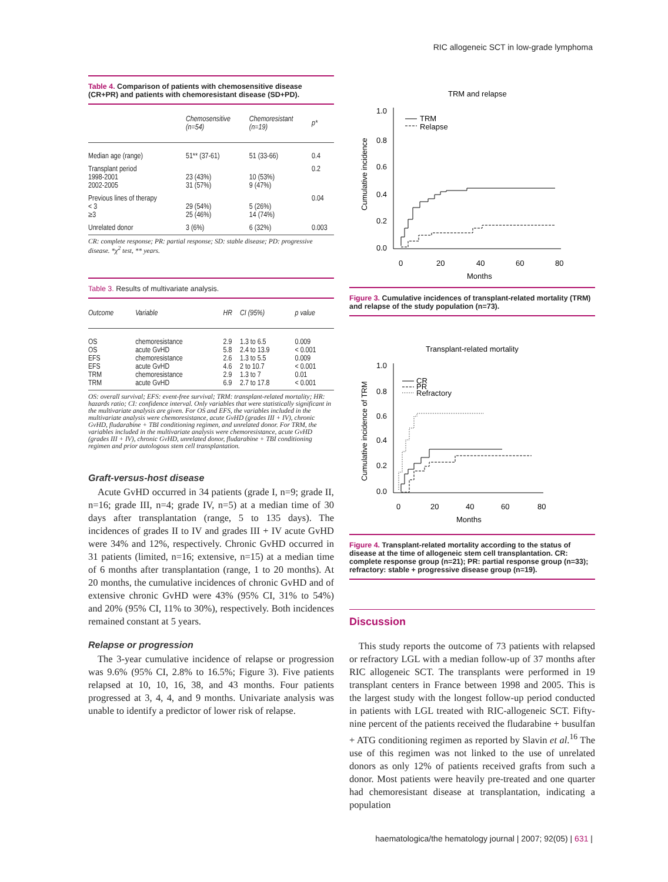RIC allogeneic SCT in low-grade lymphoma
Table 4. Comparison of patients with chemosensitive disease (CR+PR) and patients with chemoresistant disease (SD+PD).
| | Chemosensitive (n=54) | Chemoresistant (n=19) | p* |
| --- | --- | --- | --- |
| Median age (range) | 51** (37-61) | 51 (33-66) | 0.4 |
| Transplant period 1998-2001 2002-2005 | 23 (43%) 31 (57%) | 10 (53%) 9 (47%) | 0.2 |
| Previous lines of therapy < 3 ≥3 | 29 (54%) 25 (46%) | 5 (26%) 14 (74%) | 0.04 |
| Unrelated donor | 3 (6%) | 6 (32%) | 0.003 |
CR: complete response; PR: partial response; SD: stable disease; PD: progressive disease. *χ<sup>2</sup> test, ** years.
Table 3. Results of multivariate analysis.
| Outcome | Variable | HR | CI (95%) | p value |
| --- | --- | --- | --- | --- |
| OS OS EFS EFS TRM TRM | chemoresistance acute GvHD chemoresistance acute GvHD chemoresistance acute GvHD | 2.9 5.8 2.6 4.6 2.9 6.9 | 1.3 to 6.5 2.4 to 13.9 1.3 to 5.5 2 to 10.7 1.3 to 7 2.7 to 17.8 | 0.009 < 0.001 0.009 < 0.001 0.01 < 0.001 |
OS: overall survival; EFS: event-free survival; TRM: transplant-related mortality; HR: hazards ratio; CI: confidence interval. Only variables that were statistically significant in the multivariate analysis are given. For OS and EFS, the variables included in the multivariate analysis were chemoresistance, acute GvHD (grades III + IV), chronic GvHD, fludarabine + TBI conditioning regimen, and unrelated donor. For TRM, the variables included in the multivariate analysis were chemoresistance, acute GvHD (grades III + IV), chronic GvHD, unrelated donor, fludarabine + TBI conditioning regimen and prior autologous stem cell transplantation.
Graft-versus-host disease
Acute GvHD occurred in 34 patients (grade I, n=9; grade II, n=16; grade III, n=4; grade IV, n=5) at a median time of 30 days after transplantation (range, 5 to 135 days). The incidences of grades II to IV and grades III + IV acute GvHD were 34% and 12%, respectively. Chronic GvHD occurred in 31 patients (limited, n=16; extensive, n=15) at a median time of 6 months after transplantation (range, 1 to 20 months). At 20 months, the cumulative incidences of chronic GvHD and of extensive chronic GvHD were 43% (95% CI, 31% to 54%) and 20% (95% CI, 11% to 30%), respectively. Both incidences remained constant at 5 years.
Relapse or progression
The 3-year cumulative incidence of relapse or progression was 9.6% (95% CI, 2.8% to 16.5%; Figure 3). Five patients relapsed at 10, 10, 16, 38, and 43 months. Four patients progressed at 3, 4, 4, and 9 months. Univariate analysis was unable to identify a predictor of lower risk of relapse.
TRM and relapse
1.0
0.8
0.6
0.4
0.2
0.0
0
20
40
60
80
Months
Cumulative incidence
TRM
Relapse
Figure 3. Cumulative incidences of transplant-related mortality (TRM) and relapse of the study population (n=73).
Transplant-related mortality
1.0
0.8
0.6
0.4
0.2
0.0
0
20
40
60
80
Months
Cumulative incidence of TRM
CR
PR
Refractory
Figure 4. Transplant-related mortality according to the status of disease at the time of allogeneic stem cell transplantation. CR: complete response group (n=21); PR: partial response group (n=33); refractory: stable + progressive disease group (n=19).
Discussion
This study reports the outcome of 73 patients with relapsed or refractory LGL with a median follow-up of 37 months after RIC allogeneic SCT. The transplants were performed in 19 transplant centers in France between 1998 and 2005. This is the largest study with the longest follow-up period conducted in patients with LGL treated with RIC-allogeneic SCT. Fifty-nine percent of the patients received the fludarabine + busulfan + ATG conditioning regimen as reported by Slavin et al.<sup>16</sup> The use of this regimen was not linked to the use of unrelated donors as only 12% of patients received grafts from such a donor. Most patients were heavily pre-treated and one quarter had chemoresistant disease at transplantation, indicating a population
haematologica/the hematology journal | 2007; 92(05) | 631 |